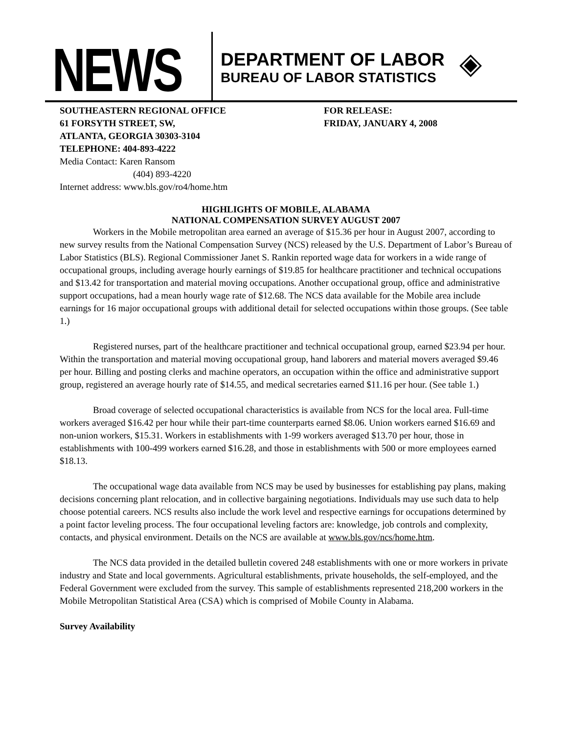NEWS
DEPARTMENT OF LABOR
BUREAU OF LABOR STATISTICS
◈
SOUTHEASTERN REGIONAL OFFICE
61 FORSYTH STREET, SW,
ATLANTA, GEORGIA 30303-3104
TELEPHONE: 404-893-4222
Media Contact: Karen Ransom
(404) 893-4220
Internet address: www.bls.gov/ro4/home.htm
FOR RELEASE:
FRIDAY, JANUARY 4, 2008
HIGHLIGHTS OF MOBILE, ALABAMA
NATIONAL COMPENSATION SURVEY AUGUST 2007
Workers in the Mobile metropolitan area earned an average of $15.36 per hour in August 2007, according to new survey results from the National Compensation Survey (NCS) released by the U.S. Department of Labor’s Bureau of Labor Statistics (BLS). Regional Commissioner Janet S. Rankin reported wage data for workers in a wide range of occupational groups, including average hourly earnings of $19.85 for healthcare practitioner and technical occupations and $13.42 for transportation and material moving occupations. Another occupational group, office and administrative support occupations, had a mean hourly wage rate of $12.68. The NCS data available for the Mobile area include earnings for 16 major occupational groups with additional detail for selected occupations within those groups. (See table 1.)
Registered nurses, part of the healthcare practitioner and technical occupational group, earned $23.94 per hour. Within the transportation and material moving occupational group, hand laborers and material movers averaged $9.46 per hour. Billing and posting clerks and machine operators, an occupation within the office and administrative support group, registered an average hourly rate of $14.55, and medical secretaries earned $11.16 per hour. (See table 1.)
Broad coverage of selected occupational characteristics is available from NCS for the local area. Full-time workers averaged $16.42 per hour while their part-time counterparts earned $8.06. Union workers earned $16.69 and non-union workers, $15.31. Workers in establishments with 1-99 workers averaged $13.70 per hour, those in establishments with 100-499 workers earned $16.28, and those in establishments with 500 or more employees earned $18.13.
The occupational wage data available from NCS may be used by businesses for establishing pay plans, making decisions concerning plant relocation, and in collective bargaining negotiations. Individuals may use such data to help choose potential careers. NCS results also include the work level and respective earnings for occupations determined by a point factor leveling process. The four occupational leveling factors are: knowledge, job controls and complexity, contacts, and physical environment. Details on the NCS are available at www.bls.gov/ncs/home.htm.
The NCS data provided in the detailed bulletin covered 248 establishments with one or more workers in private industry and State and local governments. Agricultural establishments, private households, the self-employed, and the Federal Government were excluded from the survey. This sample of establishments represented 218,200 workers in the Mobile Metropolitan Statistical Area (CSA) which is comprised of Mobile County in Alabama.
Survey Availability